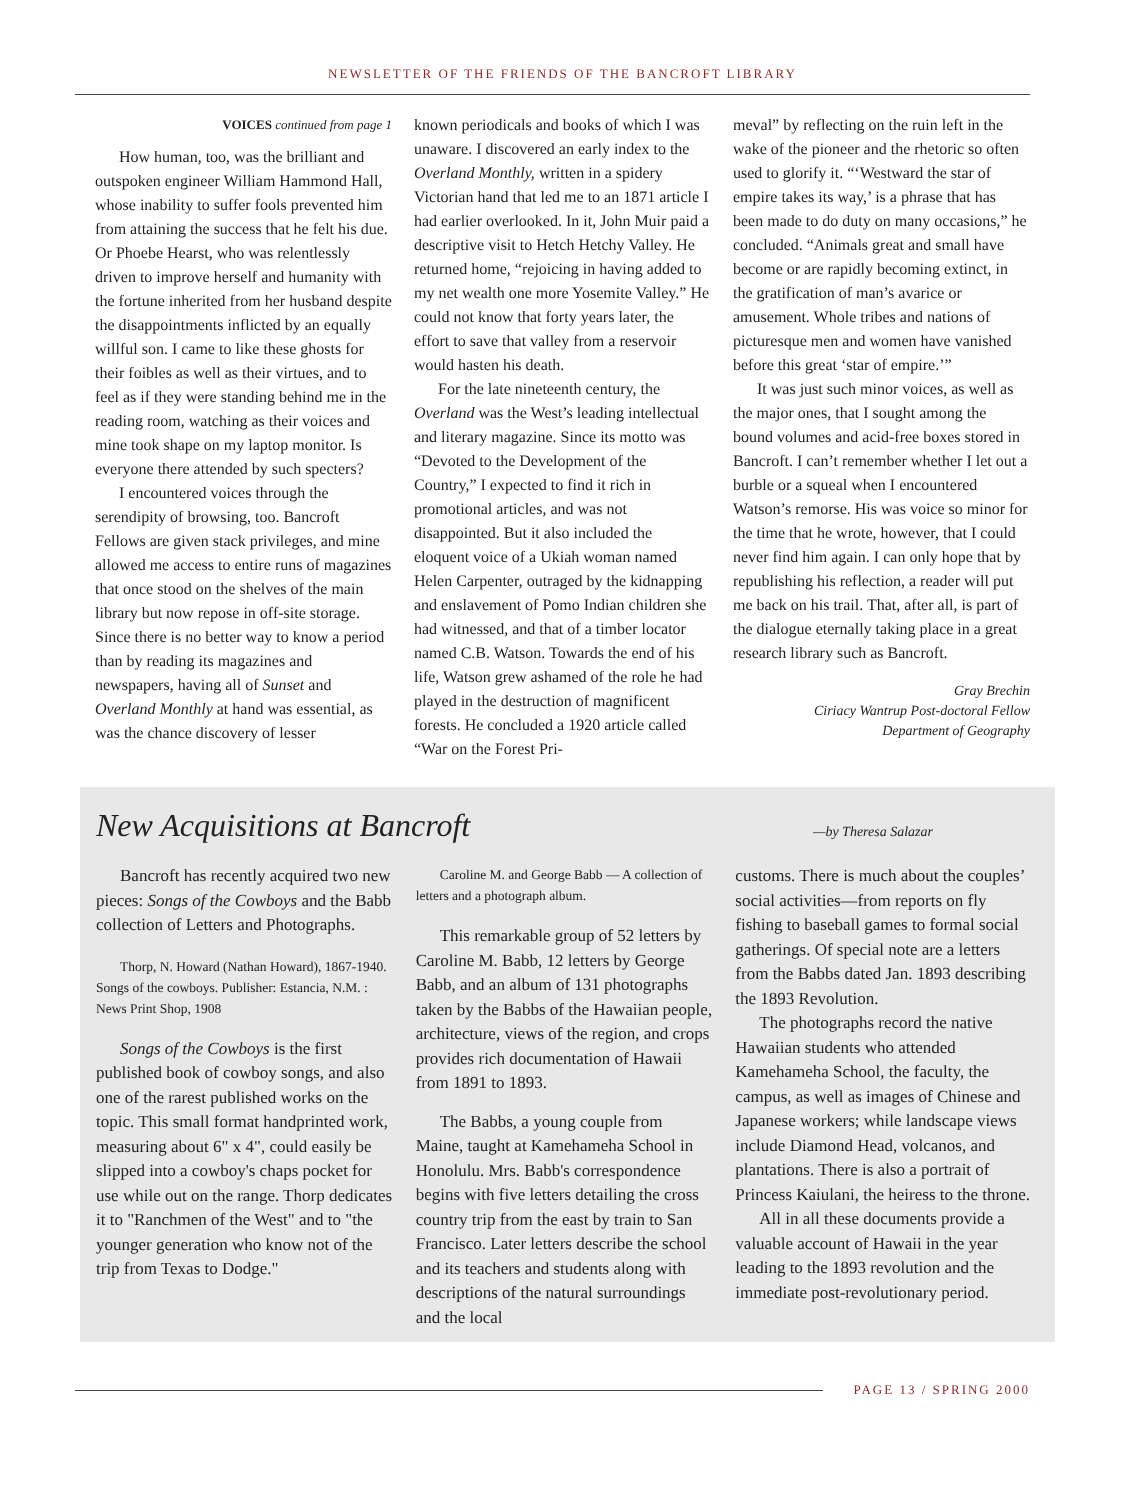NEWSLETTER OF THE FRIENDS OF THE BANCROFT LIBRARY
VOICES continued from page 1
How human, too, was the brilliant and outspoken engineer William Hammond Hall, whose inability to suffer fools prevented him from attaining the success that he felt his due. Or Phoebe Hearst, who was relentlessly driven to improve herself and humanity with the fortune inherited from her husband despite the disappointments inflicted by an equally willful son. I came to like these ghosts for their foibles as well as their virtues, and to feel as if they were standing behind me in the reading room, watching as their voices and mine took shape on my laptop monitor. Is everyone there attended by such specters?
I encountered voices through the serendipity of browsing, too. Bancroft Fellows are given stack privileges, and mine allowed me access to entire runs of magazines that once stood on the shelves of the main library but now repose in off-site storage. Since there is no better way to know a period than by reading its magazines and newspapers, having all of Sunset and Overland Monthly at hand was essential, as was the chance discovery of lesser
known periodicals and books of which I was unaware. I discovered an early index to the Overland Monthly, written in a spidery Victorian hand that led me to an 1871 article I had earlier overlooked. In it, John Muir paid a descriptive visit to Hetch Hetchy Valley. He returned home, “rejoicing in having added to my net wealth one more Yosemite Valley.” He could not know that forty years later, the effort to save that valley from a reservoir would hasten his death.
For the late nineteenth century, the Overland was the West’s leading intellectual and literary magazine. Since its motto was “Devoted to the Development of the Country,” I expected to find it rich in promotional articles, and was not disappointed. But it also included the eloquent voice of a Ukiah woman named Helen Carpenter, outraged by the kidnapping and enslavement of Pomo Indian children she had witnessed, and that of a timber locator named C.B. Watson. Towards the end of his life, Watson grew ashamed of the role he had played in the destruction of magnificent forests. He concluded a 1920 article called “War on the Forest Pri-
meval” by reflecting on the ruin left in the wake of the pioneer and the rhetoric so often used to glorify it. “‘Westward the star of empire takes its way,’ is a phrase that has been made to do duty on many occasions,” he concluded. “Animals great and small have become or are rapidly becoming extinct, in the gratification of man’s avarice or amusement. Whole tribes and nations of picturesque men and women have vanished before this great ‘star of empire.’”
It was just such minor voices, as well as the major ones, that I sought among the bound volumes and acid-free boxes stored in Bancroft. I can’t remember whether I let out a burble or a squeal when I encountered Watson’s remorse. His was voice so minor for the time that he wrote, however, that I could never find him again. I can only hope that by republishing his reflection, a reader will put me back on his trail. That, after all, is part of the dialogue eternally taking place in a great research library such as Bancroft.
Gray Brechin
Ciriacy Wantrup Post-doctoral Fellow
Department of Geography
New Acquisitions at Bancroft
—by Theresa Salazar
Bancroft has recently acquired two new pieces: Songs of the Cowboys and the Babb collection of Letters and Photographs.
Thorp, N. Howard (Nathan Howard), 1867-1940. Songs of the cowboys. Publisher: Estancia, N.M. : News Print Shop, 1908
Songs of the Cowboys is the first published book of cowboy songs, and also one of the rarest published works on the topic. This small format handprinted work, measuring about 6" x 4", could easily be slipped into a cowboy's chaps pocket for use while out on the range. Thorp dedicates it to "Ranchmen of the West" and to "the younger generation who know not of the trip from Texas to Dodge."
Caroline M. and George Babb — A collection of letters and a photograph album.
This remarkable group of 52 letters by Caroline M. Babb, 12 letters by George Babb, and an album of 131 photographs taken by the Babbs of the Hawaiian people, architecture, views of the region, and crops provides rich documentation of Hawaii from 1891 to 1893.
The Babbs, a young couple from Maine, taught at Kamehameha School in Honolulu. Mrs. Babb's correspondence begins with five letters detailing the cross country trip from the east by train to San Francisco. Later letters describe the school and its teachers and students along with descriptions of the natural surroundings and the local
customs. There is much about the couples’ social activities—from reports on fly fishing to baseball games to formal social gatherings. Of special note are a letters from the Babbs dated Jan. 1893 describing the 1893 Revolution.
The photographs record the native Hawaiian students who attended Kamehameha School, the faculty, the campus, as well as images of Chinese and Japanese workers; while landscape views include Diamond Head, volcanos, and plantations. There is also a portrait of Princess Kaiulani, the heiress to the throne.
All in all these documents provide a valuable account of Hawaii in the year leading to the 1893 revolution and the immediate post-revolutionary period.
PAGE 13 / SPRING 2000